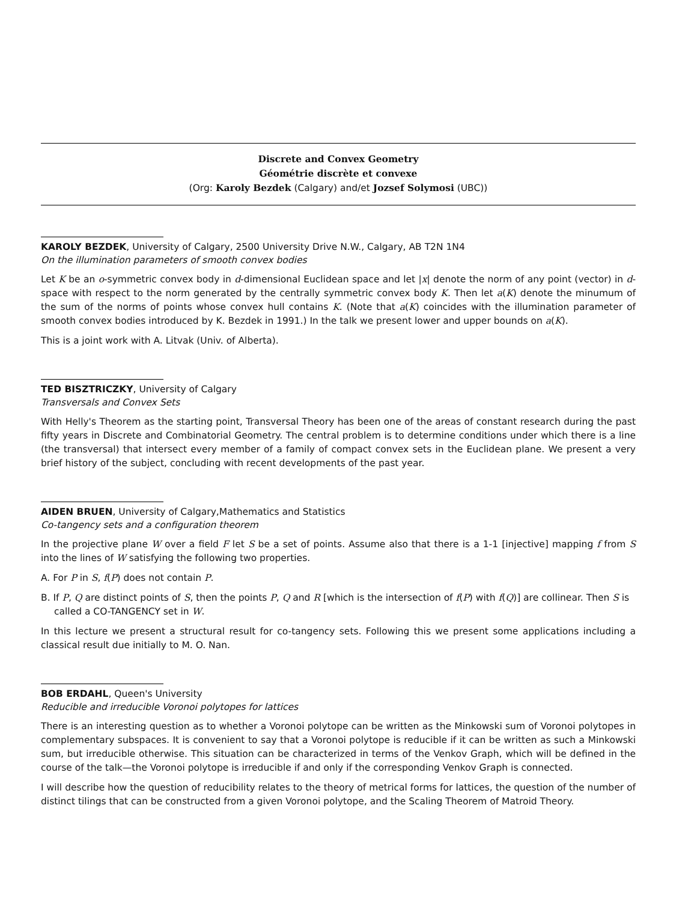Discrete and Convex Geometry
Géométrie discrète et convexe
(Org: Karoly Bezdek (Calgary) and/et Jozsef Solymosi (UBC))
KAROLY BEZDEK, University of Calgary, 2500 University Drive N.W., Calgary, AB T2N 1N4
On the illumination parameters of smooth convex bodies
Let K be an o-symmetric convex body in d-dimensional Euclidean space and let |x| denote the norm of any point (vector) in d-space with respect to the norm generated by the centrally symmetric convex body K. Then let a(K) denote the minumum of the sum of the norms of points whose convex hull contains K. (Note that a(K) coincides with the illumination parameter of smooth convex bodies introduced by K. Bezdek in 1991.) In the talk we present lower and upper bounds on a(K).
This is a joint work with A. Litvak (Univ. of Alberta).
TED BISZTRICZKY, University of Calgary
Transversals and Convex Sets
With Helly's Theorem as the starting point, Transversal Theory has been one of the areas of constant research during the past fifty years in Discrete and Combinatorial Geometry. The central problem is to determine conditions under which there is a line (the transversal) that intersect every member of a family of compact convex sets in the Euclidean plane. We present a very brief history of the subject, concluding with recent developments of the past year.
AIDEN BRUEN, University of Calgary,Mathematics and Statistics
Co-tangency sets and a configuration theorem
In the projective plane W over a field F let S be a set of points. Assume also that there is a 1-1 [injective] mapping f from S into the lines of W satisfying the following two properties.
A. For P in S, f(P) does not contain P.
B. If P, Q are distinct points of S, then the points P, Q and R [which is the intersection of f(P) with f(Q)] are collinear. Then S is called a CO-TANGENCY set in W.
In this lecture we present a structural result for co-tangency sets. Following this we present some applications including a classical result due initially to M. O. Nan.
BOB ERDAHL, Queen's University
Reducible and irreducible Voronoi polytopes for lattices
There is an interesting question as to whether a Voronoi polytope can be written as the Minkowski sum of Voronoi polytopes in complementary subspaces. It is convenient to say that a Voronoi polytope is reducible if it can be written as such a Minkowski sum, but irreducible otherwise. This situation can be characterized in terms of the Venkov Graph, which will be defined in the course of the talk—the Voronoi polytope is irreducible if and only if the corresponding Venkov Graph is connected.
I will describe how the question of reducibility relates to the theory of metrical forms for lattices, the question of the number of distinct tilings that can be constructed from a given Voronoi polytope, and the Scaling Theorem of Matroid Theory.